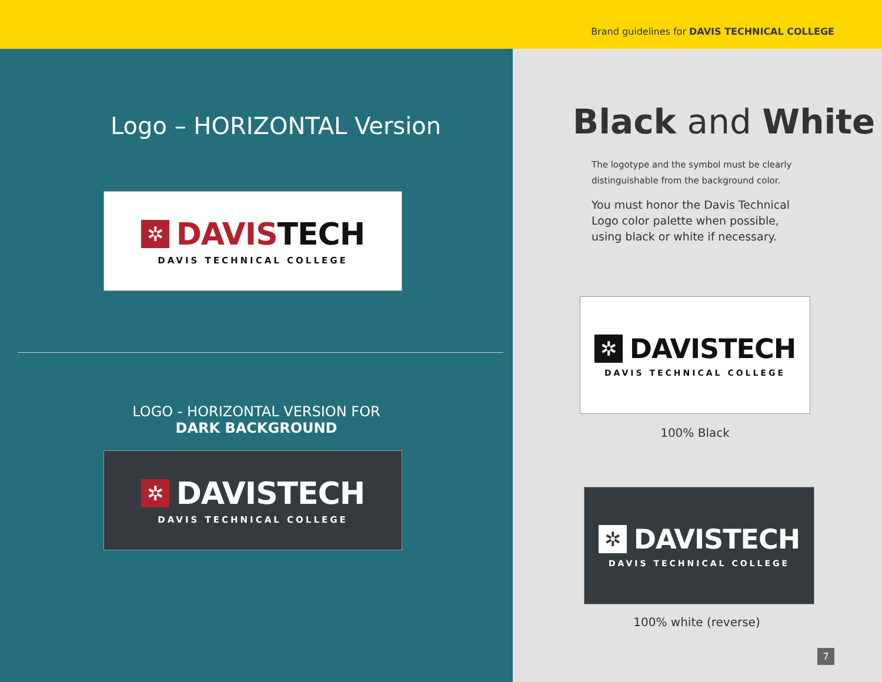Brand guidelines for DAVIS TECHNICAL COLLEGE
Logo – HORIZONTAL Version
✲ DAVIS TECH
DAVIS TECHNICAL COLLEGE
LOGO - HORIZONTAL VERSION FOR
DARK BACKGROUND
✲ DAVISTECH
DAVIS TECHNICAL COLLEGE
Black and White
The logotype and the symbol must be clearly
distinguishable from the background color.
You must honor the Davis Technical
Logo color palette when possible,
using black or white if necessary.
✲ DAVISTECH
DAVIS TECHNICAL COLLEGE
100% Black
✲ DAVISTECH
DAVIS TECHNICAL COLLEGE
100% white (reverse)
7